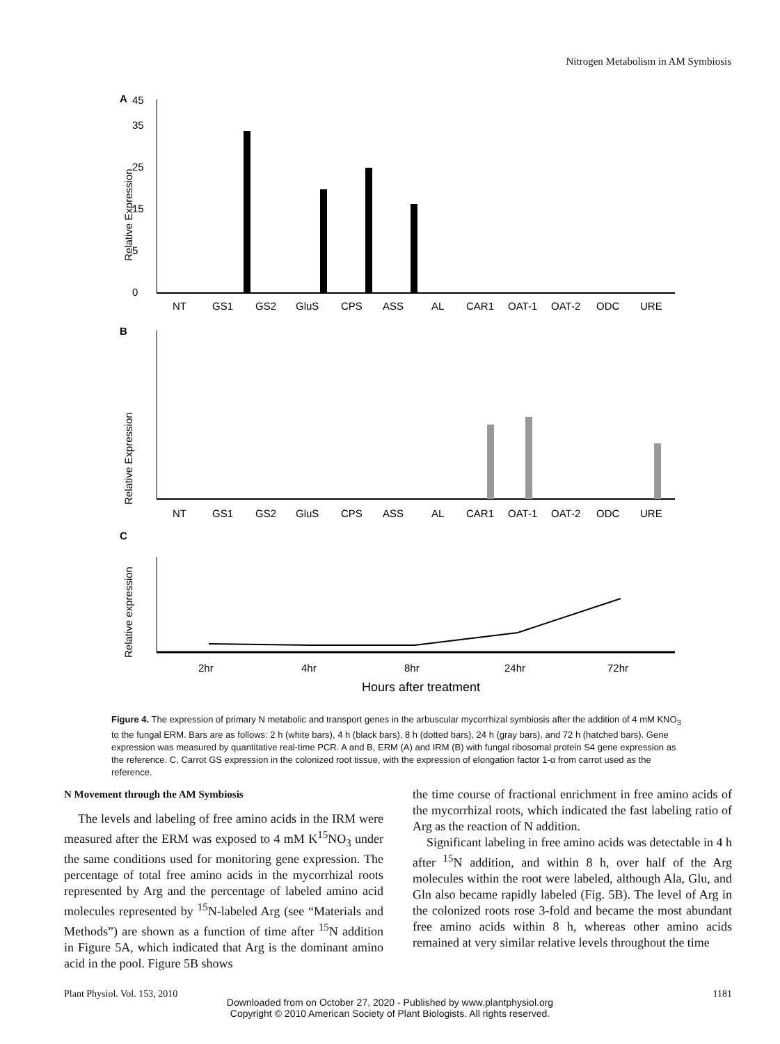Nitrogen Metabolism in AM Symbiosis
A
Relative Expression
45
0
5
15
25
35
NT
GS1
GS2
GluS
CPS
ASS
AL
CAR1
OAT-1
OAT-2
ODC
URE
B
Relative Expression
NT
GS1
GS2
GluS
CPS
ASS
AL
CAR1
OAT-1
OAT-2
ODC
URE
C
Relative expression
2hr
4hr
8hr
24hr
72hr
Hours after treatment
Figure 4. The expression of primary N metabolic and transport genes in the arbuscular mycorrhizal symbiosis after the addition of 4 mM KNO<sub>3</sub> to the fungal ERM. Bars are as follows: 2 h (white bars), 4 h (black bars), 8 h (dotted bars), 24 h (gray bars), and 72 h (hatched bars). Gene expression was measured by quantitative real-time PCR. A and B, ERM (A) and IRM (B) with fungal ribosomal protein S4 gene expression as the reference. C, Carrot GS expression in the colonized root tissue, with the expression of elongation factor 1-α from carrot used as the reference.
N Movement through the AM Symbiosis
The levels and labeling of free amino acids in the IRM were measured after the ERM was exposed to 4 mM K<sup>15</sup>NO<sub>3</sub> under the same conditions used for monitoring gene expression. The percentage of total free amino acids in the mycorrhizal roots represented by Arg and the percentage of labeled amino acid molecules represented by <sup>15</sup>N-labeled Arg (see “Materials and Methods”) are shown as a function of time after <sup>15</sup>N addition in Figure 5A, which indicated that Arg is the dominant amino acid in the pool. Figure 5B shows
the time course of fractional enrichment in free amino acids of the mycorrhizal roots, which indicated the fast labeling ratio of Arg as the reaction of N addition.
Significant labeling in free amino acids was detectable in 4 h after <sup>15</sup>N addition, and within 8 h, over half of the Arg molecules within the root were labeled, although Ala, Glu, and Gln also became rapidly labeled (Fig. 5B). The level of Arg in the colonized roots rose 3-fold and became the most abundant free amino acids within 8 h, whereas other amino acids remained at very similar relative levels throughout the time
Plant Physiol. Vol. 153, 2010 1181
Downloaded from on October 27, 2020 - Published by www.plantphysiol.org
Copyright © 2010 American Society of Plant Biologists. All rights reserved.